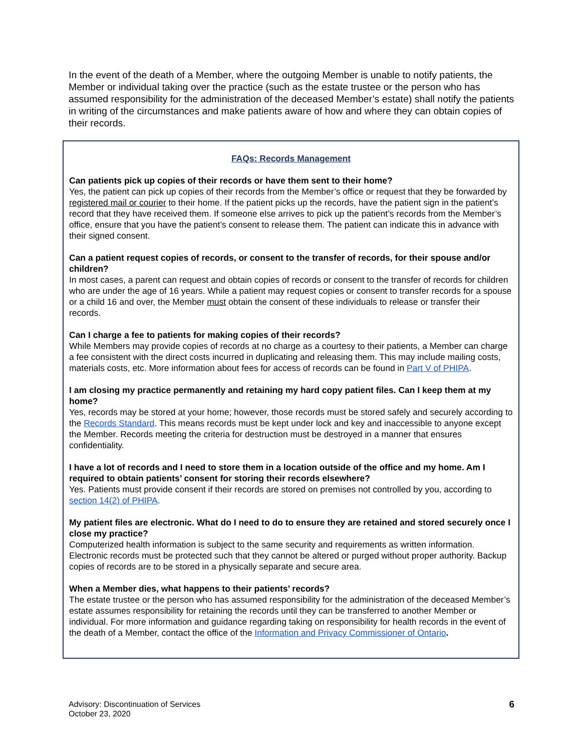In the event of the death of a Member, where the outgoing Member is unable to notify patients, the Member or individual taking over the practice (such as the estate trustee or the person who has assumed responsibility for the administration of the deceased Member’s estate) shall notify the patients in writing of the circumstances and make patients aware of how and where they can obtain copies of their records.
FAQs: Records Management
Can patients pick up copies of their records or have them sent to their home?
Yes, the patient can pick up copies of their records from the Member’s office or request that they be forwarded by registered mail or courier to their home. If the patient picks up the records, have the patient sign in the patient’s record that they have received them. If someone else arrives to pick up the patient’s records from the Member’s office, ensure that you have the patient’s consent to release them. The patient can indicate this in advance with their signed consent.
Can a patient request copies of records, or consent to the transfer of records, for their spouse and/or children?
In most cases, a parent can request and obtain copies of records or consent to the transfer of records for children who are under the age of 16 years. While a patient may request copies or consent to transfer records for a spouse or a child 16 and over, the Member must obtain the consent of these individuals to release or transfer their records.
Can I charge a fee to patients for making copies of their records?
While Members may provide copies of records at no charge as a courtesy to their patients, a Member can charge a fee consistent with the direct costs incurred in duplicating and releasing them. This may include mailing costs, materials costs, etc. More information about fees for access of records can be found in Part V of PHIPA.
I am closing my practice permanently and retaining my hard copy patient files. Can I keep them at my home?
Yes, records may be stored at your home; however, those records must be stored safely and securely according to the Records Standard. This means records must be kept under lock and key and inaccessible to anyone except the Member. Records meeting the criteria for destruction must be destroyed in a manner that ensures confidentiality.
I have a lot of records and I need to store them in a location outside of the office and my home. Am I required to obtain patients’ consent for storing their records elsewhere?
Yes. Patients must provide consent if their records are stored on premises not controlled by you, according to section 14(2) of PHIPA.
My patient files are electronic. What do I need to do to ensure they are retained and stored securely once I close my practice?
Computerized health information is subject to the same security and requirements as written information. Electronic records must be protected such that they cannot be altered or purged without proper authority. Backup copies of records are to be stored in a physically separate and secure area.
When a Member dies, what happens to their patients’ records?
The estate trustee or the person who has assumed responsibility for the administration of the deceased Member’s estate assumes responsibility for retaining the records until they can be transferred to another Member or individual. For more information and guidance regarding taking on responsibility for health records in the event of the death of a Member, contact the office of the Information and Privacy Commissioner of Ontario.
Advisory: Discontinuation of Services
October 23, 2020
6